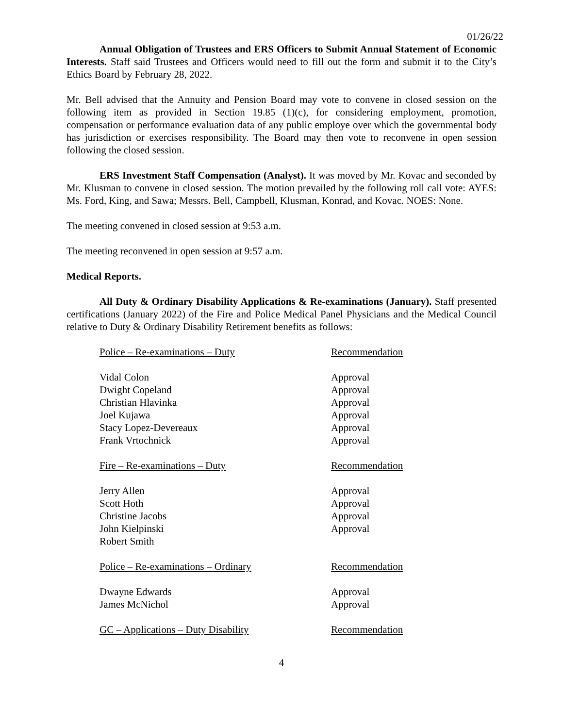01/26/22
Annual Obligation of Trustees and ERS Officers to Submit Annual Statement of Economic Interests. Staff said Trustees and Officers would need to fill out the form and submit it to the City’s Ethics Board by February 28, 2022.
Mr. Bell advised that the Annuity and Pension Board may vote to convene in closed session on the following item as provided in Section 19.85 (1)(c), for considering employment, promotion, compensation or performance evaluation data of any public employe over which the governmental body has jurisdiction or exercises responsibility. The Board may then vote to reconvene in open session following the closed session.
ERS Investment Staff Compensation (Analyst). It was moved by Mr. Kovac and seconded by Mr. Klusman to convene in closed session. The motion prevailed by the following roll call vote: AYES: Ms. Ford, King, and Sawa; Messrs. Bell, Campbell, Klusman, Konrad, and Kovac. NOES: None.
The meeting convened in closed session at 9:53 a.m.
The meeting reconvened in open session at 9:57 a.m.
Medical Reports.
All Duty & Ordinary Disability Applications & Re-examinations (January). Staff presented certifications (January 2022) of the Fire and Police Medical Panel Physicians and the Medical Council relative to Duty & Ordinary Disability Retirement benefits as follows:
| Police – Re-examinations – Duty | Recommendation |
| Vidal Colon | Approval |
| Dwight Copeland | Approval |
| Christian Hlavinka | Approval |
| Joel Kujawa | Approval |
| Stacy Lopez-Devereaux | Approval |
| Frank Vrtochnick | Approval |
| Fire – Re-examinations – Duty | Recommendation |
| Jerry Allen | Approval |
| Scott Hoth | Approval |
| Christine Jacobs | Approval |
| John Kielpinski | Approval |
| Robert Smith | |
| Police – Re-examinations – Ordinary | Recommendation |
| Dwayne Edwards | Approval |
| James McNichol | Approval |
| GC – Applications – Duty Disability | Recommendation |
4